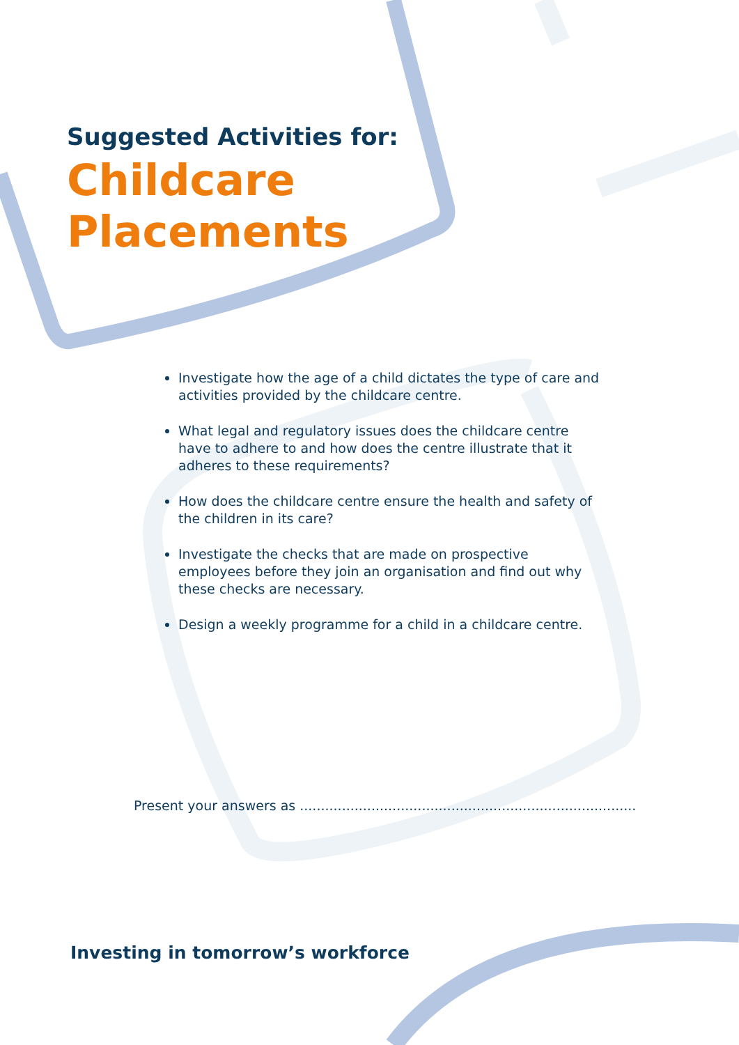Suggested Activities for:
Childcare
Placements
Investigate how the age of a child dictates the type of care and activities provided by the childcare centre.
What legal and regulatory issues does the childcare centre have to adhere to and how does the centre illustrate that it adheres to these requirements?
How does the childcare centre ensure the health and safety of the children in its care?
Investigate the checks that are made on prospective employees before they join an organisation and find out why these checks are necessary.
Design a weekly programme for a child in a childcare centre.
Present your answers as ................................................................................
Investing in tomorrow’s workforce